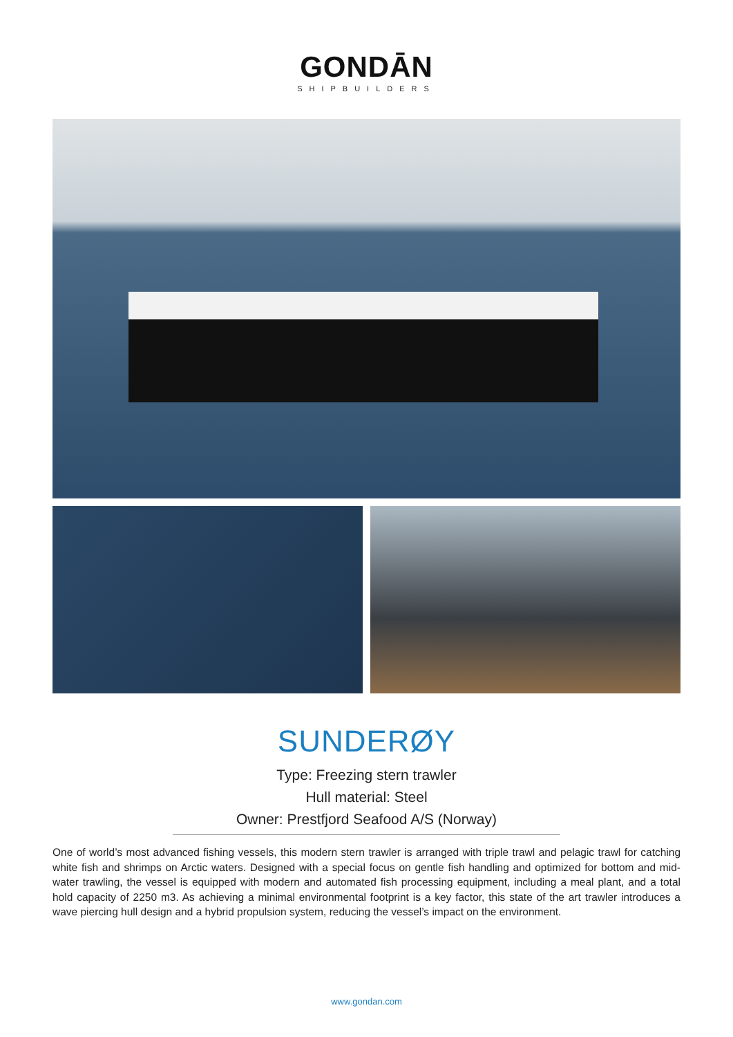GONDĀN
SHIPBUILDERS
SUNDERØY
Type: Freezing stern trawler
Hull material: Steel
Owner: Prestfjord Seafood A/S (Norway)
One of world’s most advanced fishing vessels, this modern stern trawler is arranged with triple trawl and pelagic trawl for catching white fish and shrimps on Arctic waters. Designed with a special focus on gentle fish handling and optimized for bottom and mid-water trawling, the vessel is equipped with modern and automated fish processing equipment, including a meal plant, and a total hold capacity of 2250 m3. As achieving a minimal environmental footprint is a key factor, this state of the art trawler introduces a wave piercing hull design and a hybrid propulsion system, reducing the vessel’s impact on the environment.
www.gondan.com